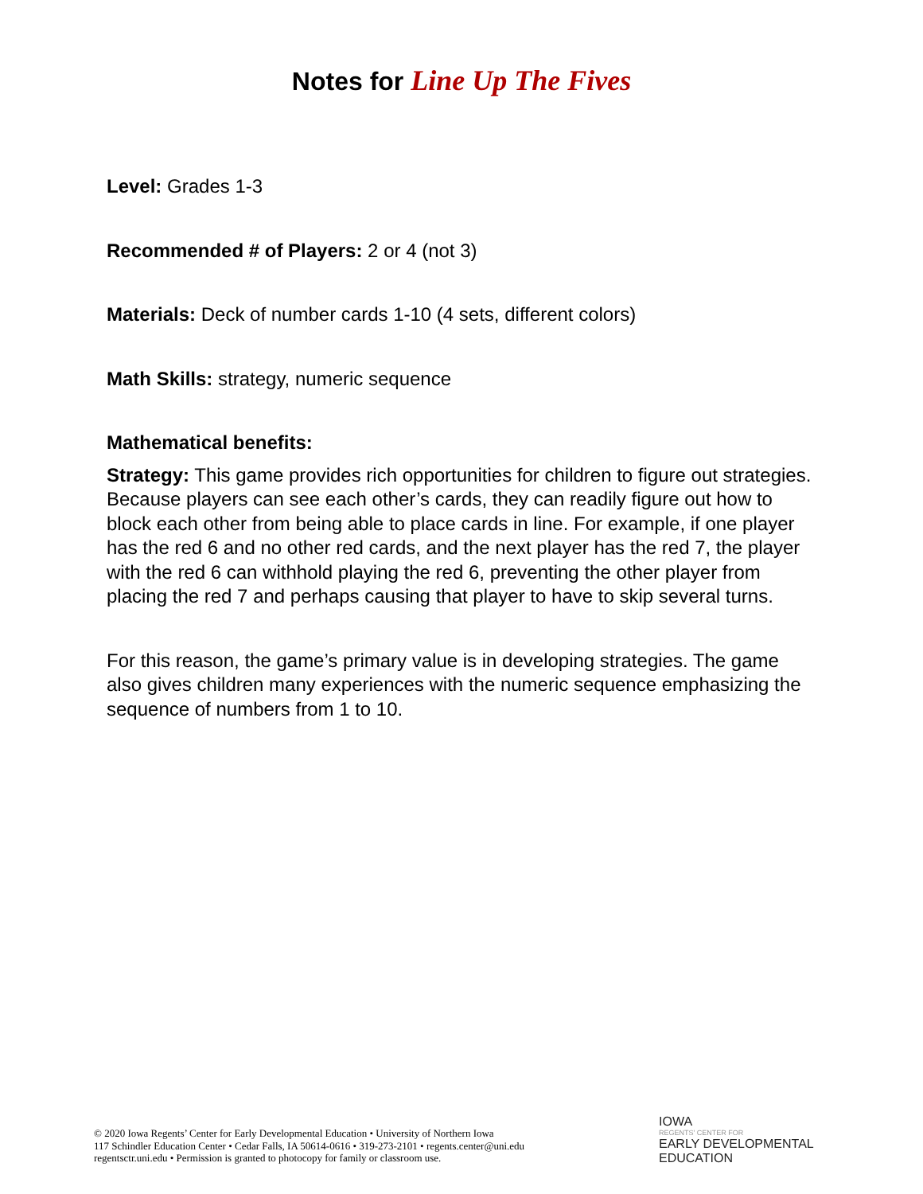Notes for Line Up The Fives
Level: Grades 1-3
Recommended # of Players: 2 or 4 (not 3)
Materials: Deck of number cards 1-10 (4 sets, different colors)
Math Skills: strategy, numeric sequence
Mathematical benefits:
Strategy: This game provides rich opportunities for children to figure out strategies. Because players can see each other’s cards, they can readily figure out how to block each other from being able to place cards in line. For example, if one player has the red 6 and no other red cards, and the next player has the red 7, the player with the red 6 can withhold playing the red 6, preventing the other player from placing the red 7 and perhaps causing that player to have to skip several turns.
For this reason, the game’s primary value is in developing strategies. The game also gives children many experiences with the numeric sequence emphasizing the sequence of numbers from 1 to 10.
© 2020 Iowa Regents’ Center for Early Developmental Education • University of Northern Iowa
117 Schindler Education Center • Cedar Falls, IA 50614-0616 • 319-273-2101 • regents.center@uni.edu
regentsctr.uni.edu • Permission is granted to photocopy for family or classroom use.
IOWA
REGENTS' CENTER FOR
EARLY DEVELOPMENTAL
EDUCATION